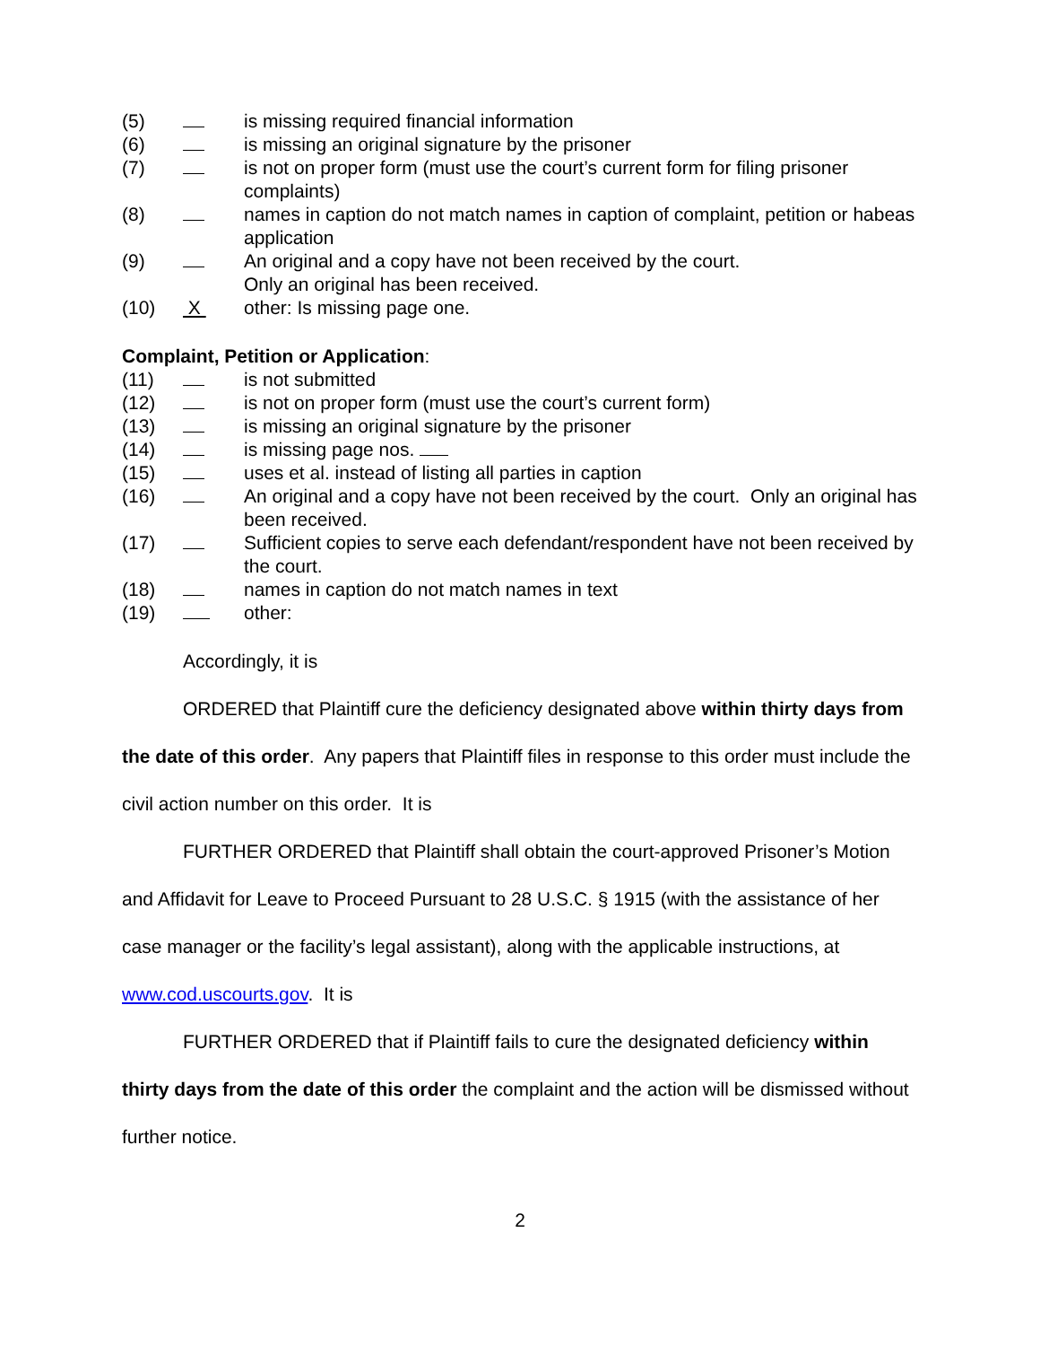(5) is missing required financial information
(6) is missing an original signature by the prisoner
(7) is not on proper form (must use the court’s current form for filing prisoner complaints)
(8) names in caption do not match names in caption of complaint, petition or habeas application
(9) An original and a copy have not been received by the court.
Only an original has been received.
(10) X other: Is missing page one.
Complaint, Petition or Application:
(11) is not submitted
(12) is not on proper form (must use the court’s current form)
(13) is missing an original signature by the prisoner
(14) is missing page nos.
(15) uses et al. instead of listing all parties in caption
(16) An original and a copy have not been received by the court. Only an original has been received.
(17) Sufficient copies to serve each defendant/respondent have not been received by the court.
(18) names in caption do not match names in text
(19) other:
Accordingly, it is
ORDERED that Plaintiff cure the deficiency designated above within thirty days from the date of this order. Any papers that Plaintiff files in response to this order must include the civil action number on this order. It is
FURTHER ORDERED that Plaintiff shall obtain the court-approved Prisoner’s Motion and Affidavit for Leave to Proceed Pursuant to 28 U.S.C. § 1915 (with the assistance of her case manager or the facility’s legal assistant), along with the applicable instructions, at www.cod.uscourts.gov. It is
FURTHER ORDERED that if Plaintiff fails to cure the designated deficiency within thirty days from the date of this order the complaint and the action will be dismissed without further notice.
2